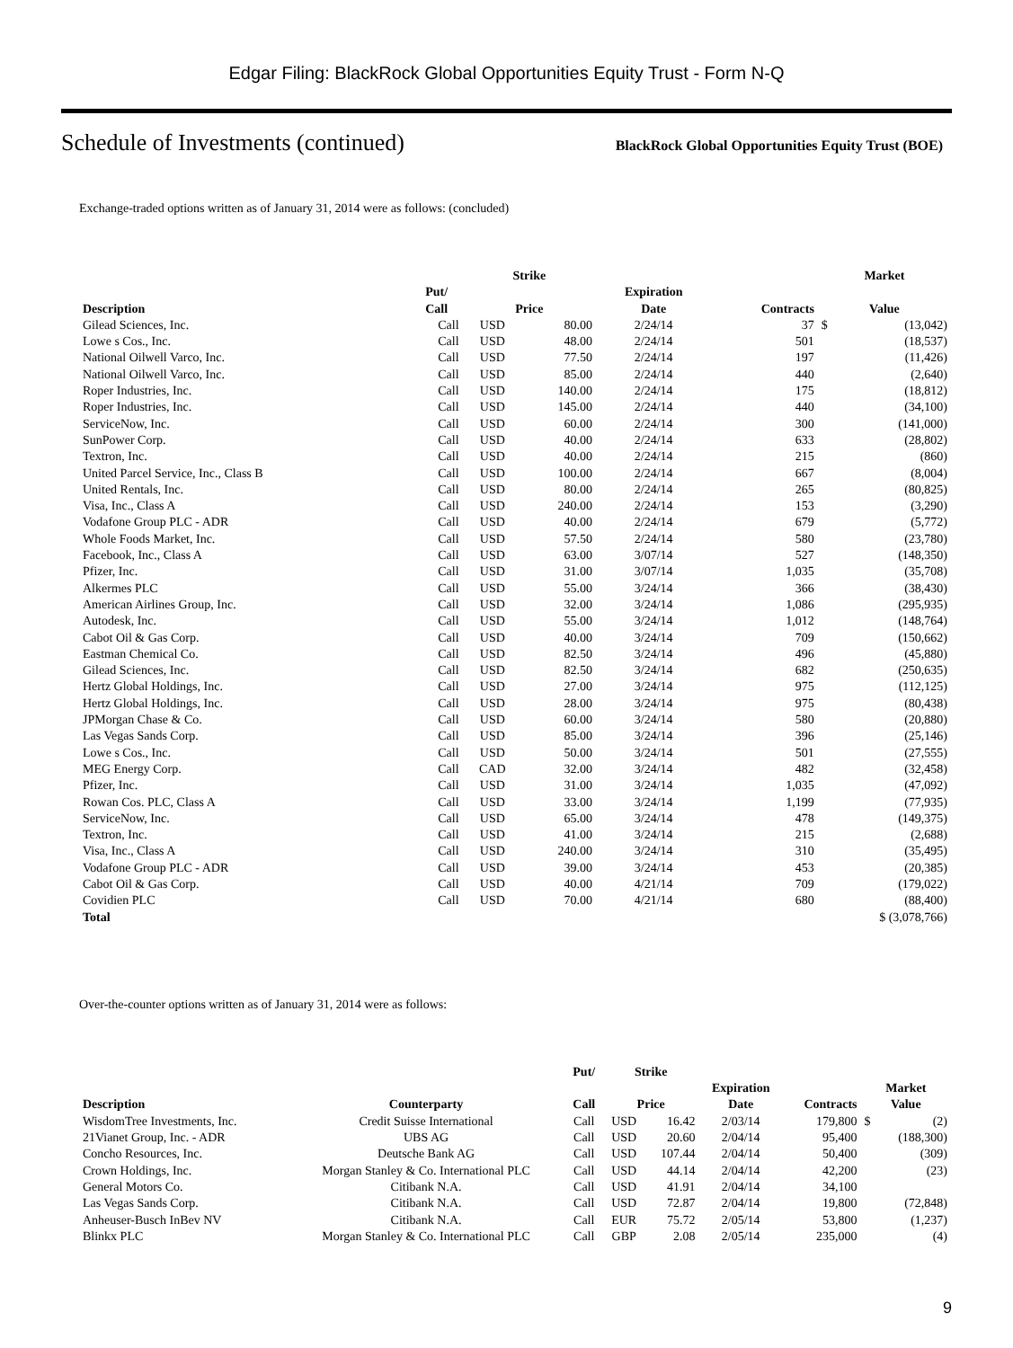Edgar Filing: BlackRock Global Opportunities Equity Trust - Form N-Q
Schedule of Investments (continued)
BlackRock Global Opportunities Equity Trust (BOE)
Exchange-traded options written as of January 31, 2014 were as follows: (concluded)
| | | Strike | | | | Market | |
| --- | --- | --- | --- | --- | --- | --- | --- |
| | Put/ | | | Expiration | | | |
| Description | Call | Price | | Date | Contracts | Value | |
| Gilead Sciences, Inc. | Call | USD | 80.00 | 2/24/14 | 37 | $ | (13,042) |
| Lowe s Cos., Inc. | Call | USD | 48.00 | 2/24/14 | 501 | | (18,537) |
| National Oilwell Varco, Inc. | Call | USD | 77.50 | 2/24/14 | 197 | | (11,426) |
| National Oilwell Varco, Inc. | Call | USD | 85.00 | 2/24/14 | 440 | | (2,640) |
| Roper Industries, Inc. | Call | USD | 140.00 | 2/24/14 | 175 | | (18,812) |
| Roper Industries, Inc. | Call | USD | 145.00 | 2/24/14 | 440 | | (34,100) |
| ServiceNow, Inc. | Call | USD | 60.00 | 2/24/14 | 300 | | (141,000) |
| SunPower Corp. | Call | USD | 40.00 | 2/24/14 | 633 | | (28,802) |
| Textron, Inc. | Call | USD | 40.00 | 2/24/14 | 215 | | (860) |
| United Parcel Service, Inc., Class B | Call | USD | 100.00 | 2/24/14 | 667 | | (8,004) |
| United Rentals, Inc. | Call | USD | 80.00 | 2/24/14 | 265 | | (80,825) |
| Visa, Inc., Class A | Call | USD | 240.00 | 2/24/14 | 153 | | (3,290) |
| Vodafone Group PLC - ADR | Call | USD | 40.00 | 2/24/14 | 679 | | (5,772) |
| Whole Foods Market, Inc. | Call | USD | 57.50 | 2/24/14 | 580 | | (23,780) |
| Facebook, Inc., Class A | Call | USD | 63.00 | 3/07/14 | 527 | | (148,350) |
| Pfizer, Inc. | Call | USD | 31.00 | 3/07/14 | 1,035 | | (35,708) |
| Alkermes PLC | Call | USD | 55.00 | 3/24/14 | 366 | | (38,430) |
| American Airlines Group, Inc. | Call | USD | 32.00 | 3/24/14 | 1,086 | | (295,935) |
| Autodesk, Inc. | Call | USD | 55.00 | 3/24/14 | 1,012 | | (148,764) |
| Cabot Oil & Gas Corp. | Call | USD | 40.00 | 3/24/14 | 709 | | (150,662) |
| Eastman Chemical Co. | Call | USD | 82.50 | 3/24/14 | 496 | | (45,880) |
| Gilead Sciences, Inc. | Call | USD | 82.50 | 3/24/14 | 682 | | (250,635) |
| Hertz Global Holdings, Inc. | Call | USD | 27.00 | 3/24/14 | 975 | | (112,125) |
| Hertz Global Holdings, Inc. | Call | USD | 28.00 | 3/24/14 | 975 | | (80,438) |
| JPMorgan Chase & Co. | Call | USD | 60.00 | 3/24/14 | 580 | | (20,880) |
| Las Vegas Sands Corp. | Call | USD | 85.00 | 3/24/14 | 396 | | (25,146) |
| Lowe s Cos., Inc. | Call | USD | 50.00 | 3/24/14 | 501 | | (27,555) |
| MEG Energy Corp. | Call | CAD | 32.00 | 3/24/14 | 482 | | (32,458) |
| Pfizer, Inc. | Call | USD | 31.00 | 3/24/14 | 1,035 | | (47,092) |
| Rowan Cos. PLC, Class A | Call | USD | 33.00 | 3/24/14 | 1,199 | | (77,935) |
| ServiceNow, Inc. | Call | USD | 65.00 | 3/24/14 | 478 | | (149,375) |
| Textron, Inc. | Call | USD | 41.00 | 3/24/14 | 215 | | (2,688) |
| Visa, Inc., Class A | Call | USD | 240.00 | 3/24/14 | 310 | | (35,495) |
| Vodafone Group PLC - ADR | Call | USD | 39.00 | 3/24/14 | 453 | | (20,385) |
| Cabot Oil & Gas Corp. | Call | USD | 40.00 | 4/21/14 | 709 | | (179,022) |
| Covidien PLC | Call | USD | 70.00 | 4/21/14 | 680 | | (88,400) |
| Total | | | | | | $ (3,078,766) | |
Over-the-counter options written as of January 31, 2014 were as follows:
| | | Put/ | Strike | | | | | |
| --- | --- | --- | --- | --- | --- | --- | --- | --- |
| | | | | | Expiration | | Market | |
| Description | Counterparty | Call | Price | | Date | Contracts | Value | |
| WisdomTree Investments, Inc. | Credit Suisse International | Call | USD | 16.42 | 2/03/14 | 179,800 | $ | (2) |
| 21Vianet Group, Inc. - ADR | UBS AG | Call | USD | 20.60 | 2/04/14 | 95,400 | | (188,300) |
| Concho Resources, Inc. | Deutsche Bank AG | Call | USD | 107.44 | 2/04/14 | 50,400 | | (309) |
| Crown Holdings, Inc. | Morgan Stanley & Co. International PLC | Call | USD | 44.14 | 2/04/14 | 42,200 | | (23) |
| General Motors Co. | Citibank N.A. | Call | USD | 41.91 | 2/04/14 | 34,100 | | |
| Las Vegas Sands Corp. | Citibank N.A. | Call | USD | 72.87 | 2/04/14 | 19,800 | | (72,848) |
| Anheuser-Busch InBev NV | Citibank N.A. | Call | EUR | 75.72 | 2/05/14 | 53,800 | | (1,237) |
| Blinkx PLC | Morgan Stanley & Co. International PLC | Call | GBP | 2.08 | 2/05/14 | 235,000 | | (4) |
9